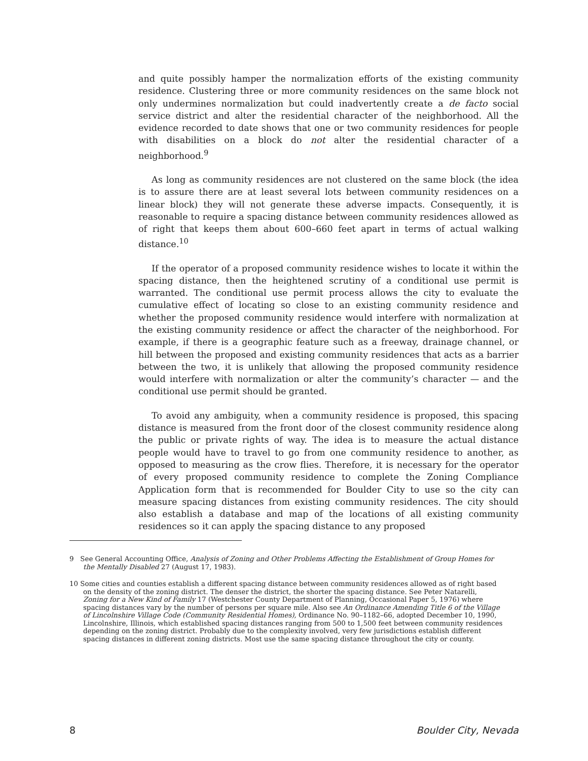and quite possibly hamper the normalization efforts of the existing community residence. Clustering three or more community residences on the same block not only undermines normalization but could inadvertently create a de facto social service district and alter the residential character of the neighborhood. All the evidence recorded to date shows that one or two community residences for people with disabilities on a block do not alter the residential character of a neighborhood.<sup>9</sup>
As long as community residences are not clustered on the same block (the idea is to assure there are at least several lots between community residences on a linear block) they will not generate these adverse impacts. Consequently, it is reasonable to require a spacing distance between community residences allowed as of right that keeps them about 600–660 feet apart in terms of actual walking distance.<sup>10</sup>
If the operator of a proposed community residence wishes to locate it within the spacing distance, then the heightened scrutiny of a conditional use permit is warranted. The conditional use permit process allows the city to evaluate the cumulative effect of locating so close to an existing community residence and whether the proposed community residence would interfere with normalization at the existing community residence or affect the character of the neighborhood. For example, if there is a geographic feature such as a freeway, drainage channel, or hill between the proposed and existing community residences that acts as a barrier between the two, it is unlikely that allowing the proposed community residence would interfere with normalization or alter the community’s character — and the conditional use permit should be granted.
To avoid any ambiguity, when a community residence is proposed, this spacing distance is measured from the front door of the closest community residence along the public or private rights of way. The idea is to measure the actual distance people would have to travel to go from one community residence to another, as opposed to measuring as the crow flies. Therefore, it is necessary for the operator of every proposed community residence to complete the Zoning Compliance Application form that is recommended for Boulder City to use so the city can measure spacing distances from existing community residences. The city should also establish a database and map of the locations of all existing community residences so it can apply the spacing distance to any proposed
9 See General Accounting Office, Analysis of Zoning and Other Problems Affecting the Establishment of Group Homes for the Mentally Disabled 27 (August 17, 1983).
10 Some cities and counties establish a different spacing distance between community residences allowed as of right based on the density of the zoning district. The denser the district, the shorter the spacing distance. See Peter Natarelli, Zoning for a New Kind of Family 17 (Westchester County Department of Planning, Occasional Paper 5, 1976) where spacing distances vary by the number of persons per square mile. Also see An Ordinance Amending Title 6 of the Village of Lincolnshire Village Code (Community Residential Homes), Ordinance No. 90–1182–66, adopted December 10, 1990, Lincolnshire, Illinois, which established spacing distances ranging from 500 to 1,500 feet between community residences depending on the zoning district. Probably due to the complexity involved, very few jurisdictions establish different spacing distances in different zoning districts. Most use the same spacing distance throughout the city or county.
8 Boulder City, Nevada